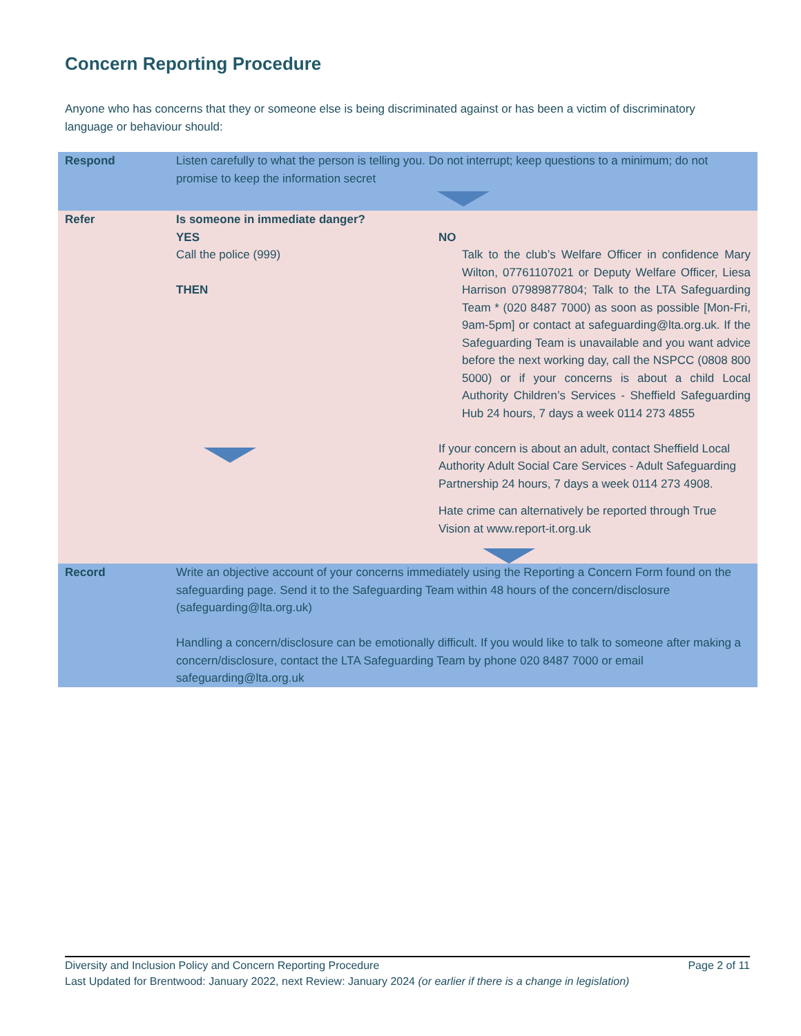Concern Reporting Procedure
Anyone who has concerns that they or someone else is being discriminated against or has been a victim of discriminatory language or behaviour should:
| Respond | Listen carefully to what the person is telling you. Do not interrupt; keep questions to a minimum; do not promise to keep the information secret | |
| Refer | Is someone in immediate danger? YES Call the police (999) THEN | NO Talk to the club’s Welfare Officer in confidence Mary Wilton, 07761107021 or Deputy Welfare Officer, Liesa Harrison 07989877804; Talk to the LTA Safeguarding Team * (020 8487 7000) as soon as possible [Mon-Fri, 9am-5pm] or contact at safeguarding@lta.org.uk. If the Safeguarding Team is unavailable and you want advice before the next working day, call the NSPCC (0808 800 5000) or if your concerns is about a child Local Authority Children’s Services - Sheffield Safeguarding Hub 24 hours, 7 days a week 0114 273 4855 If your concern is about an adult, contact Sheffield Local Authority Adult Social Care Services - Adult Safeguarding Partnership 24 hours, 7 days a week 0114 273 4908. Hate crime can alternatively be reported through True Vision at www.report-it.org.uk |
| Record | Write an objective account of your concerns immediately using the Reporting a Concern Form found on the safeguarding page . Send it to the Safeguarding Team within 48 hours of the concern/disclosure ( safeguarding@lta.org.uk) Handling a concern/disclosure can be emotionally difficult. If you would like to talk to someone after making a concern/disclosure, contact the LTA Safeguarding Team by phone 020 8487 7000 or email safeguarding@lta.org.uk | |
Diversity and Inclusion Policy and Concern Reporting Procedure Page 2 of 11
Last Updated for Brentwood: January 2022, next Review: January 2024 (or earlier if there is a change in legislation)